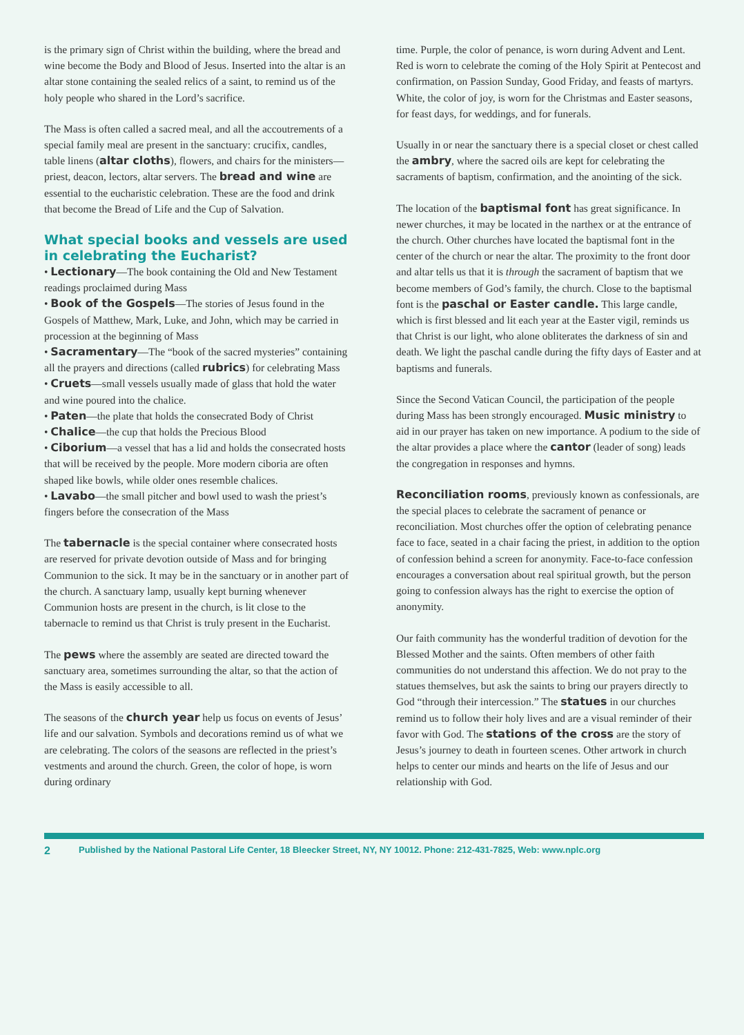is the primary sign of Christ within the building, where the bread and wine become the Body and Blood of Jesus. Inserted into the altar is an altar stone containing the sealed relics of a saint, to remind us of the holy people who shared in the Lord’s sacrifice.
The Mass is often called a sacred meal, and all the accoutrements of a special family meal are present in the sanctuary: crucifix, candles, table linens (altar cloths), flowers, and chairs for the ministers—priest, deacon, lectors, altar servers. The bread and wine are essential to the eucharistic celebration. These are the food and drink that become the Bread of Life and the Cup of Salvation.
What special books and vessels are used in celebrating the Eucharist?
• Lectionary—The book containing the Old and New Testament readings proclaimed during Mass
• Book of the Gospels—The stories of Jesus found in the Gospels of Matthew, Mark, Luke, and John, which may be carried in procession at the beginning of Mass
• Sacramentary—The “book of the sacred mysteries” containing all the prayers and directions (called rubrics) for celebrating Mass
• Cruets—small vessels usually made of glass that hold the water and wine poured into the chalice.
• Paten—the plate that holds the consecrated Body of Christ
• Chalice—the cup that holds the Precious Blood
• Ciborium—a vessel that has a lid and holds the consecrated hosts that will be received by the people. More modern ciboria are often shaped like bowls, while older ones resemble chalices.
• Lavabo—the small pitcher and bowl used to wash the priest’s fingers before the consecration of the Mass
The tabernacle is the special container where consecrated hosts are reserved for private devotion outside of Mass and for bringing Communion to the sick. It may be in the sanctuary or in another part of the church. A sanctuary lamp, usually kept burning whenever Communion hosts are present in the church, is lit close to the tabernacle to remind us that Christ is truly present in the Eucharist.
The pews where the assembly are seated are directed toward the sanctuary area, sometimes surrounding the altar, so that the action of the Mass is easily accessible to all.
The seasons of the church year help us focus on events of Jesus’ life and our salvation. Symbols and decorations remind us of what we are celebrating. The colors of the seasons are reflected in the priest’s vestments and around the church. Green, the color of hope, is worn during ordinary
time. Purple, the color of penance, is worn during Advent and Lent. Red is worn to celebrate the coming of the Holy Spirit at Pentecost and confirmation, on Passion Sunday, Good Friday, and feasts of martyrs. White, the color of joy, is worn for the Christmas and Easter seasons, for feast days, for weddings, and for funerals.
Usually in or near the sanctuary there is a special closet or chest called the ambry, where the sacred oils are kept for celebrating the sacraments of baptism, confirmation, and the anointing of the sick.
The location of the baptismal font has great significance. In newer churches, it may be located in the narthex or at the entrance of the church. Other churches have located the baptismal font in the center of the church or near the altar. The proximity to the front door and altar tells us that it is through the sacrament of baptism that we become members of God’s family, the church. Close to the baptismal font is the paschal or Easter candle. This large candle, which is first blessed and lit each year at the Easter vigil, reminds us that Christ is our light, who alone obliterates the darkness of sin and death. We light the paschal candle during the fifty days of Easter and at baptisms and funerals.
Since the Second Vatican Council, the participation of the people during Mass has been strongly encouraged. Music ministry to aid in our prayer has taken on new importance. A podium to the side of the altar provides a place where the cantor (leader of song) leads the congregation in responses and hymns.
Reconciliation rooms, previously known as confessionals, are the special places to celebrate the sacrament of penance or reconciliation. Most churches offer the option of celebrating penance face to face, seated in a chair facing the priest, in addition to the option of confession behind a screen for anonymity. Face-to-face confession encourages a conversation about real spiritual growth, but the person going to confession always has the right to exercise the option of anonymity.
Our faith community has the wonderful tradition of devotion for the Blessed Mother and the saints. Often members of other faith communities do not understand this affection. We do not pray to the statues themselves, but ask the saints to bring our prayers directly to God “through their intercession.” The statues in our churches remind us to follow their holy lives and are a visual reminder of their favor with God. The stations of the cross are the story of Jesus’s journey to death in fourteen scenes. Other artwork in church helps to center our minds and hearts on the life of Jesus and our relationship with God.
2 Published by the National Pastoral Life Center, 18 Bleecker Street, NY, NY 10012. Phone: 212-431-7825, Web: www.nplc.org